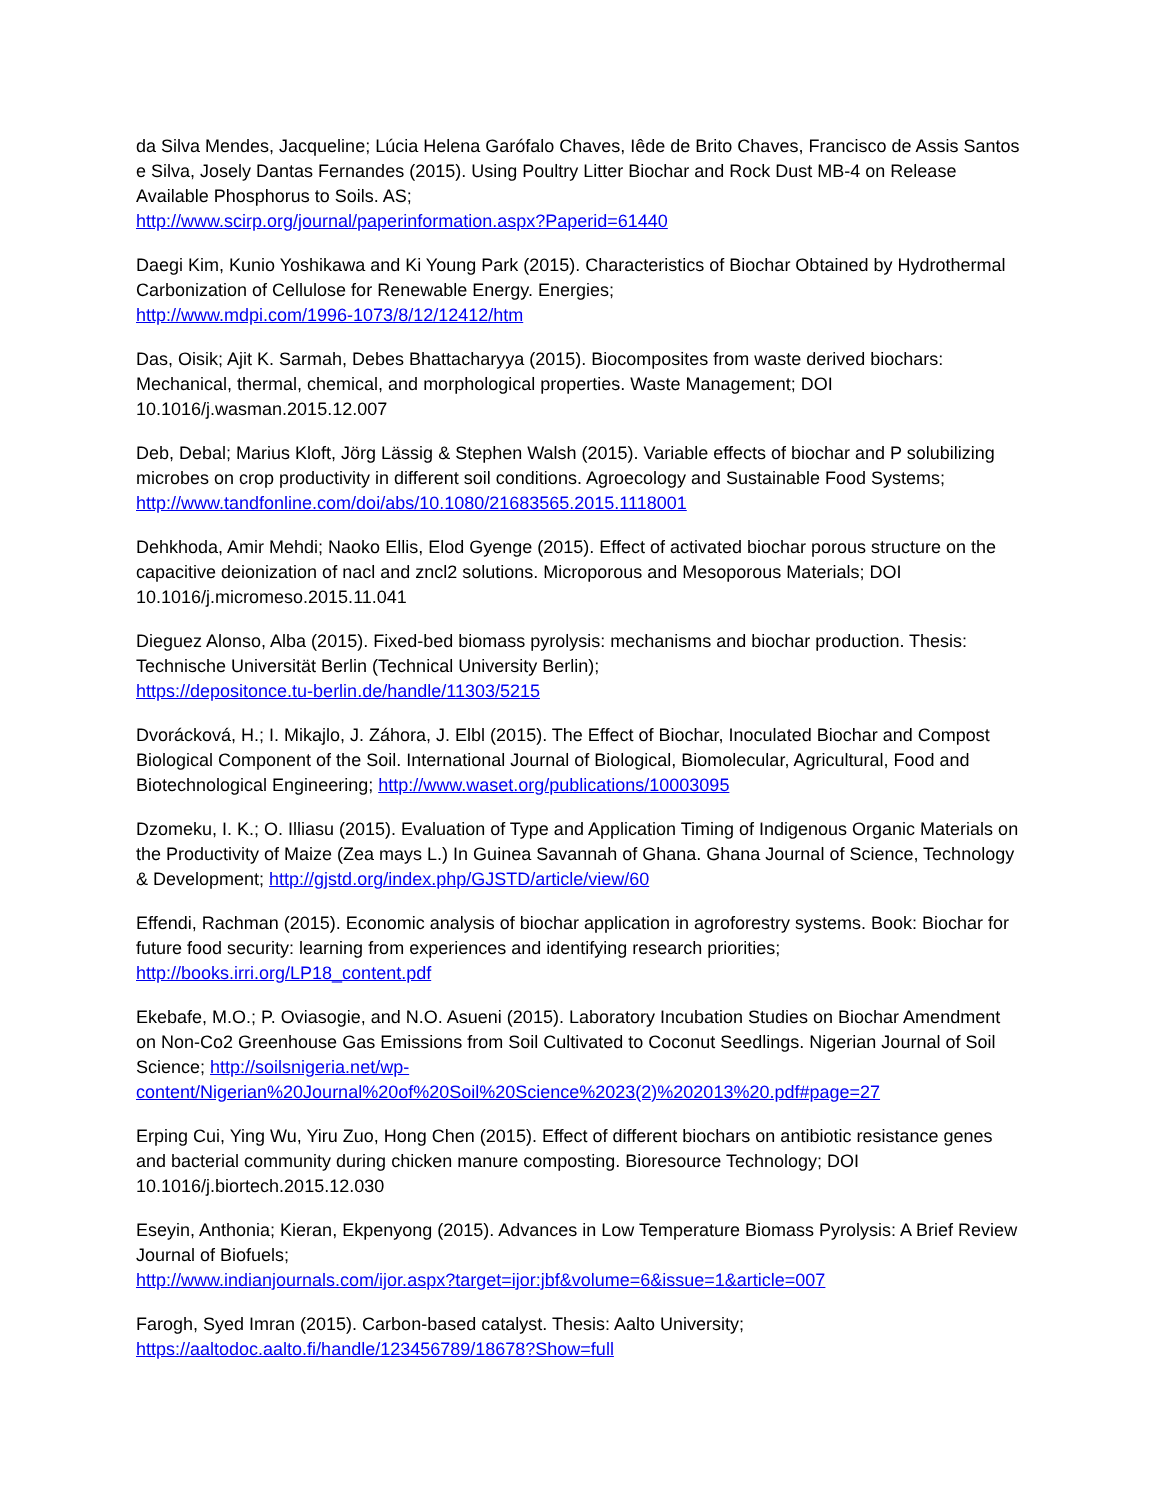da Silva Mendes, Jacqueline; Lúcia Helena Garófalo Chaves, Iêde de Brito Chaves, Francisco de Assis Santos e Silva, Josely Dantas Fernandes (2015). Using Poultry Litter Biochar and Rock Dust MB-4 on Release Available Phosphorus to Soils. AS;
http://www.scirp.org/journal/paperinformation.aspx?Paperid=61440
Daegi Kim, Kunio Yoshikawa and Ki Young Park (2015). Characteristics of Biochar Obtained by Hydrothermal Carbonization of Cellulose for Renewable Energy. Energies;
http://www.mdpi.com/1996-1073/8/12/12412/htm
Das, Oisik; Ajit K. Sarmah, Debes Bhattacharyya (2015). Biocomposites from waste derived biochars: Mechanical, thermal, chemical, and morphological properties. Waste Management; DOI 10.1016/j.wasman.2015.12.007
Deb, Debal; Marius Kloft, Jörg Lässig & Stephen Walsh (2015). Variable effects of biochar and P solubilizing microbes on crop productivity in different soil conditions. Agroecology and Sustainable Food Systems; http://www.tandfonline.com/doi/abs/10.1080/21683565.2015.1118001
Dehkhoda, Amir Mehdi; Naoko Ellis, Elod Gyenge (2015). Effect of activated biochar porous structure on the capacitive deionization of nacl and zncl2 solutions. Microporous and Mesoporous Materials; DOI 10.1016/j.micromeso.2015.11.041
Dieguez Alonso, Alba (2015). Fixed-bed biomass pyrolysis: mechanisms and biochar production. Thesis: Technische Universität Berlin (Technical University Berlin);
https://depositonce.tu-berlin.de/handle/11303/5215
Dvorácková, H.; I. Mikajlo, J. Záhora, J. Elbl (2015). The Effect of Biochar, Inoculated Biochar and Compost Biological Component of the Soil. International Journal of Biological, Biomolecular, Agricultural, Food and Biotechnological Engineering; http://www.waset.org/publications/10003095
Dzomeku, I. K.; O. Illiasu (2015). Evaluation of Type and Application Timing of Indigenous Organic Materials on the Productivity of Maize (Zea mays L.) In Guinea Savannah of Ghana. Ghana Journal of Science, Technology & Development; http://gjstd.org/index.php/GJSTD/article/view/60
Effendi, Rachman (2015). Economic analysis of biochar application in agroforestry systems. Book: Biochar for future food security: learning from experiences and identifying research priorities;
http://books.irri.org/LP18_content.pdf
Ekebafe, M.O.; P. Oviasogie, and N.O. Asueni (2015). Laboratory Incubation Studies on Biochar Amendment on Non-Co2 Greenhouse Gas Emissions from Soil Cultivated to Coconut Seedlings. Nigerian Journal of Soil Science; http://soilsnigeria.net/wp-content/Nigerian%20Journal%20of%20Soil%20Science%2023(2)%202013%20.pdf#page=27
Erping Cui, Ying Wu, Yiru Zuo, Hong Chen (2015). Effect of different biochars on antibiotic resistance genes and bacterial community during chicken manure composting. Bioresource Technology; DOI 10.1016/j.biortech.2015.12.030
Eseyin, Anthonia; Kieran, Ekpenyong (2015). Advances in Low Temperature Biomass Pyrolysis: A Brief Review Journal of Biofuels;
http://www.indianjournals.com/ijor.aspx?target=ijor:jbf&volume=6&issue=1&article=007
Farogh, Syed Imran (2015). Carbon-based catalyst. Thesis: Aalto University;
https://aaltodoc.aalto.fi/handle/123456789/18678?Show=full